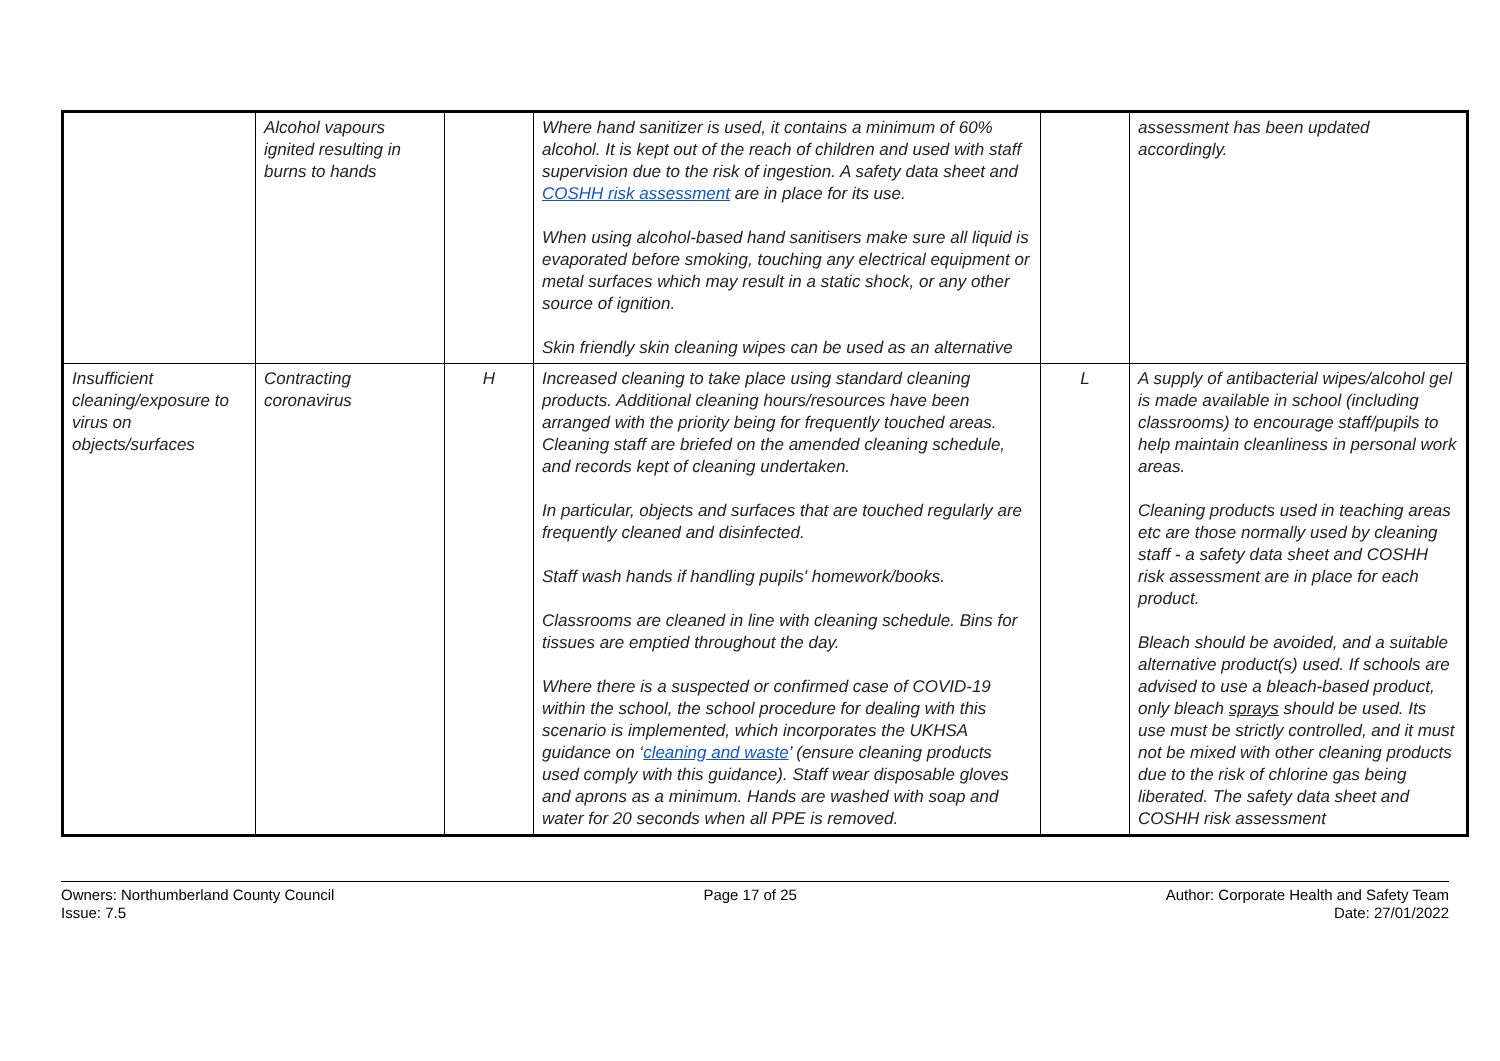| | Alcohol vapours ignited resulting in burns to hands | | Where hand sanitizer is used, it contains a minimum of 60% alcohol. It is kept out of the reach of children and used with staff supervision due to the risk of ingestion. A safety data sheet and COSHH risk assessment are in place for its use. When using alcohol-based hand sanitisers make sure all liquid is evaporated before smoking, touching any electrical equipment or metal surfaces which may result in a static shock, or any other source of ignition. Skin friendly skin cleaning wipes can be used as an alternative | | assessment has been updated accordingly. |
| Insufficient cleaning/exposure to virus on objects/surfaces | Contracting coronavirus | H | Increased cleaning to take place using standard cleaning products. Additional cleaning hours/resources have been arranged with the priority being for frequently touched areas. Cleaning staff are briefed on the amended cleaning schedule, and records kept of cleaning undertaken. In particular, objects and surfaces that are touched regularly are frequently cleaned and disinfected. Staff wash hands if handling pupils' homework/books. Classrooms are cleaned in line with cleaning schedule. Bins for tissues are emptied throughout the day. Where there is a suspected or confirmed case of COVID-19 within the school, the school procedure for dealing with this scenario is implemented, which incorporates the UKHSA guidance on ‘ cleaning and waste ’ (ensure cleaning products used comply with this guidance). Staff wear disposable gloves and aprons as a minimum. Hands are washed with soap and water for 20 seconds when all PPE is removed. | L | A supply of antibacterial wipes/alcohol gel is made available in school (including classrooms) to encourage staff/pupils to help maintain cleanliness in personal work areas. Cleaning products used in teaching areas etc are those normally used by cleaning staff - a safety data sheet and COSHH risk assessment are in place for each product. Bleach should be avoided, and a suitable alternative product(s) used. If schools are advised to use a bleach-based product, only bleach sprays should be used. Its use must be strictly controlled, and it must not be mixed with other cleaning products due to the risk of chlorine gas being liberated. The safety data sheet and COSHH risk assessment |
Owners: Northumberland County Council
Issue: 7.5
Page 17 of 25 Author: Corporate Health and Safety Team
Date: 27/01/2022